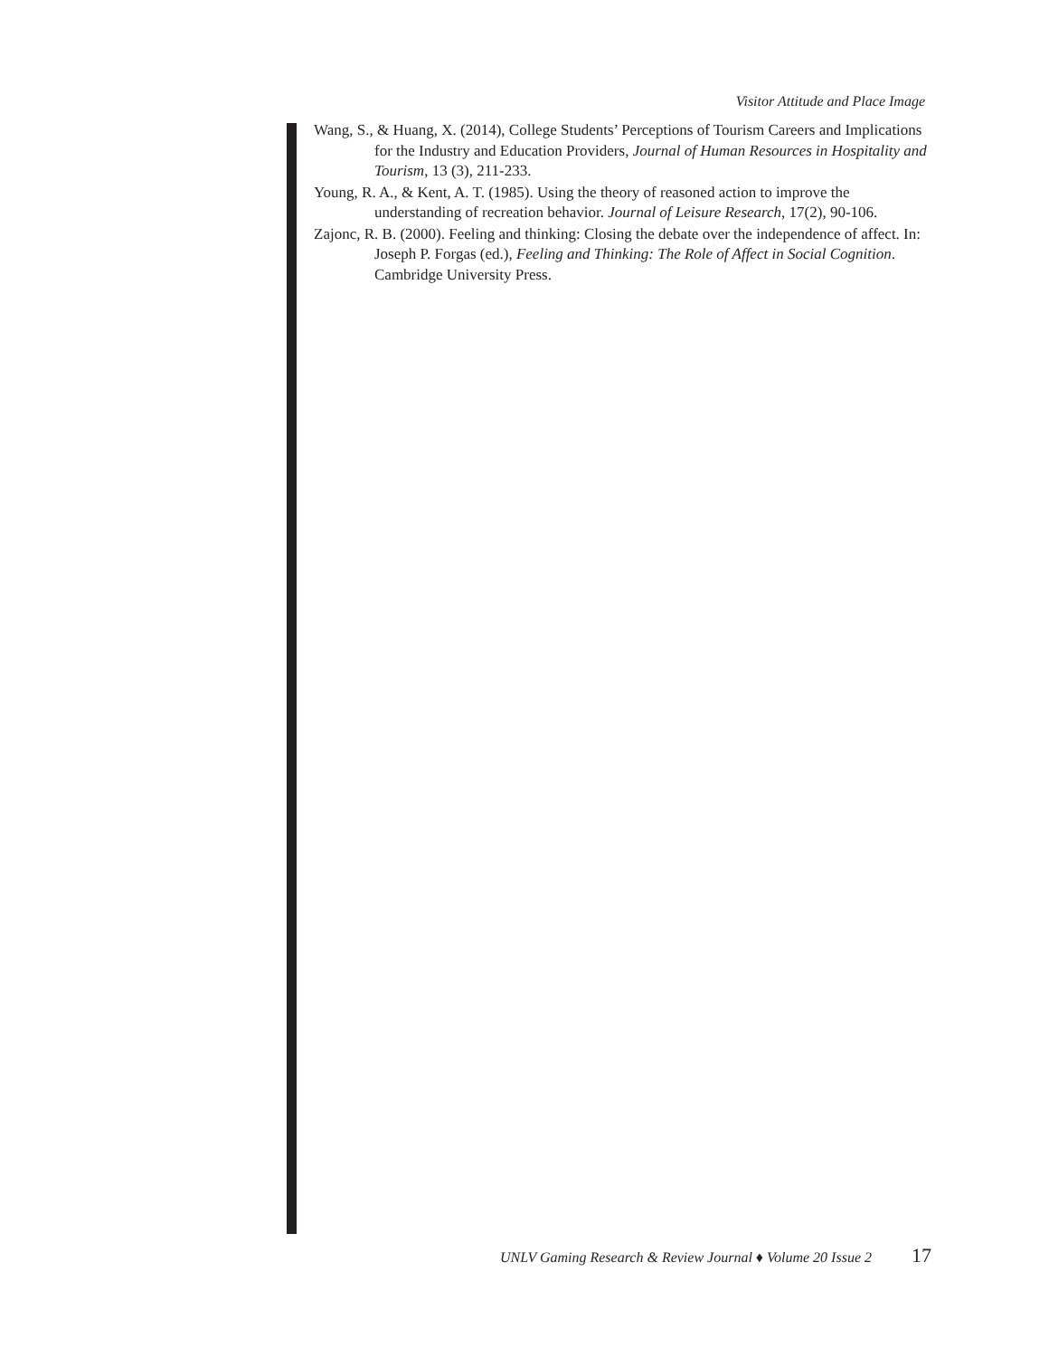Visitor Attitude and Place Image
Wang, S., & Huang, X. (2014), College Students’ Perceptions of Tourism Careers and Implications for the Industry and Education Providers, Journal of Human Resources in Hospitality and Tourism, 13 (3), 211-233.
Young, R. A., & Kent, A. T. (1985). Using the theory of reasoned action to improve the understanding of recreation behavior. Journal of Leisure Research, 17(2), 90-106.
Zajonc, R. B. (2000). Feeling and thinking: Closing the debate over the independence of affect. In: Joseph P. Forgas (ed.), Feeling and Thinking: The Role of Affect in Social Cognition. Cambridge University Press.
UNLV Gaming Research & Review Journal ♦ Volume 20 Issue 2 17